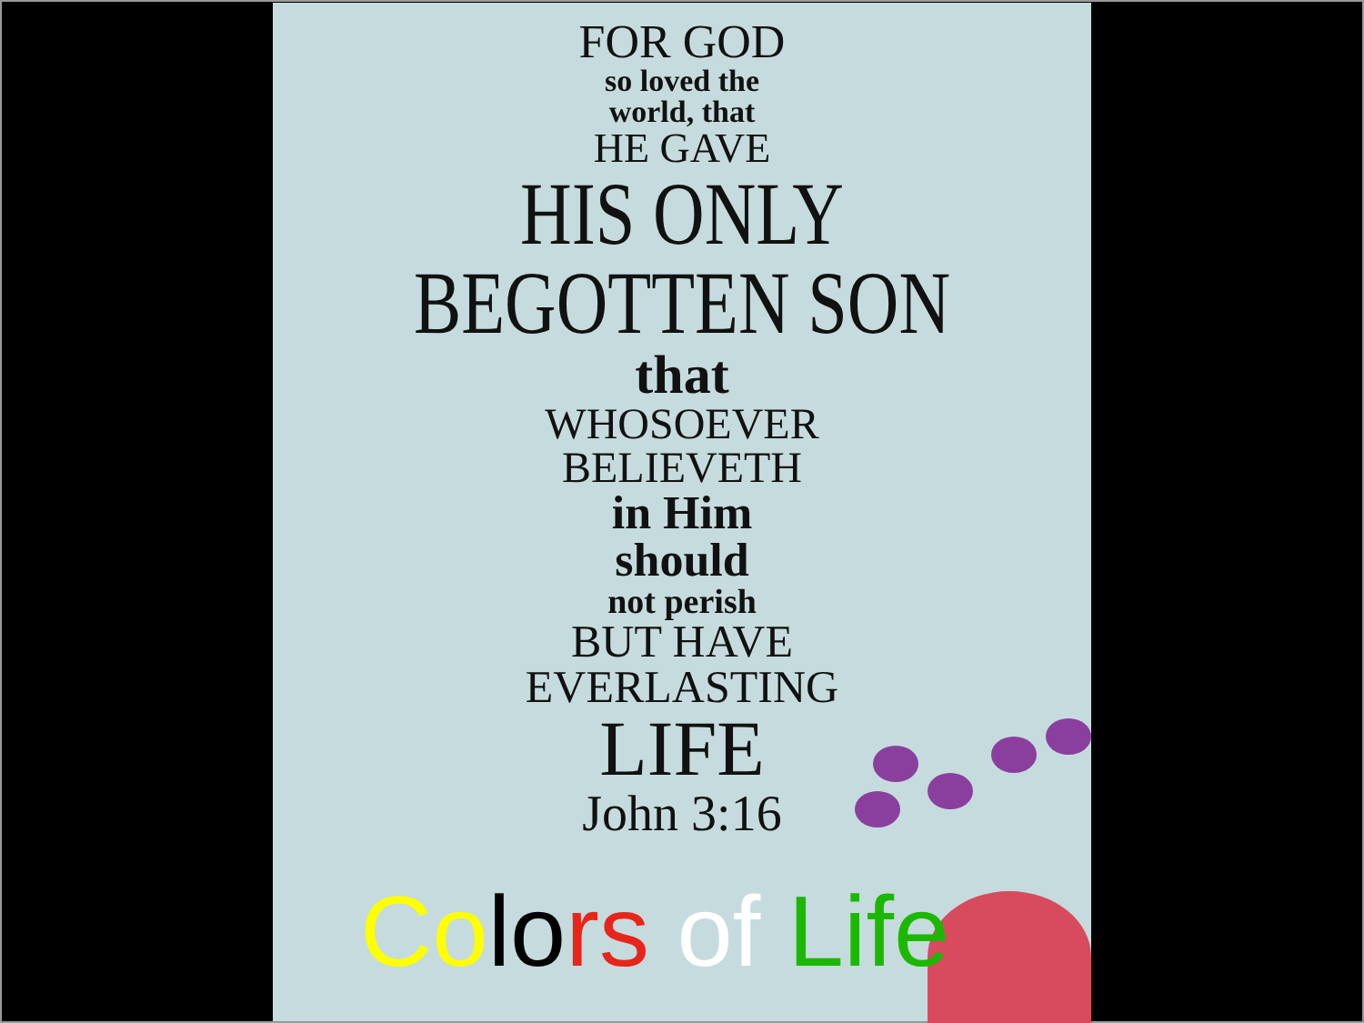FOR GOD
so loved the
world, that
HE GAVE
HIS ONLY BEGOTTEN SON
that
WHOSOEVER
BELIEVETH
in Him
should
not perish
BUT HAVE
EVERLASTING
LIFE
John 3:16
Co lo rs of Life